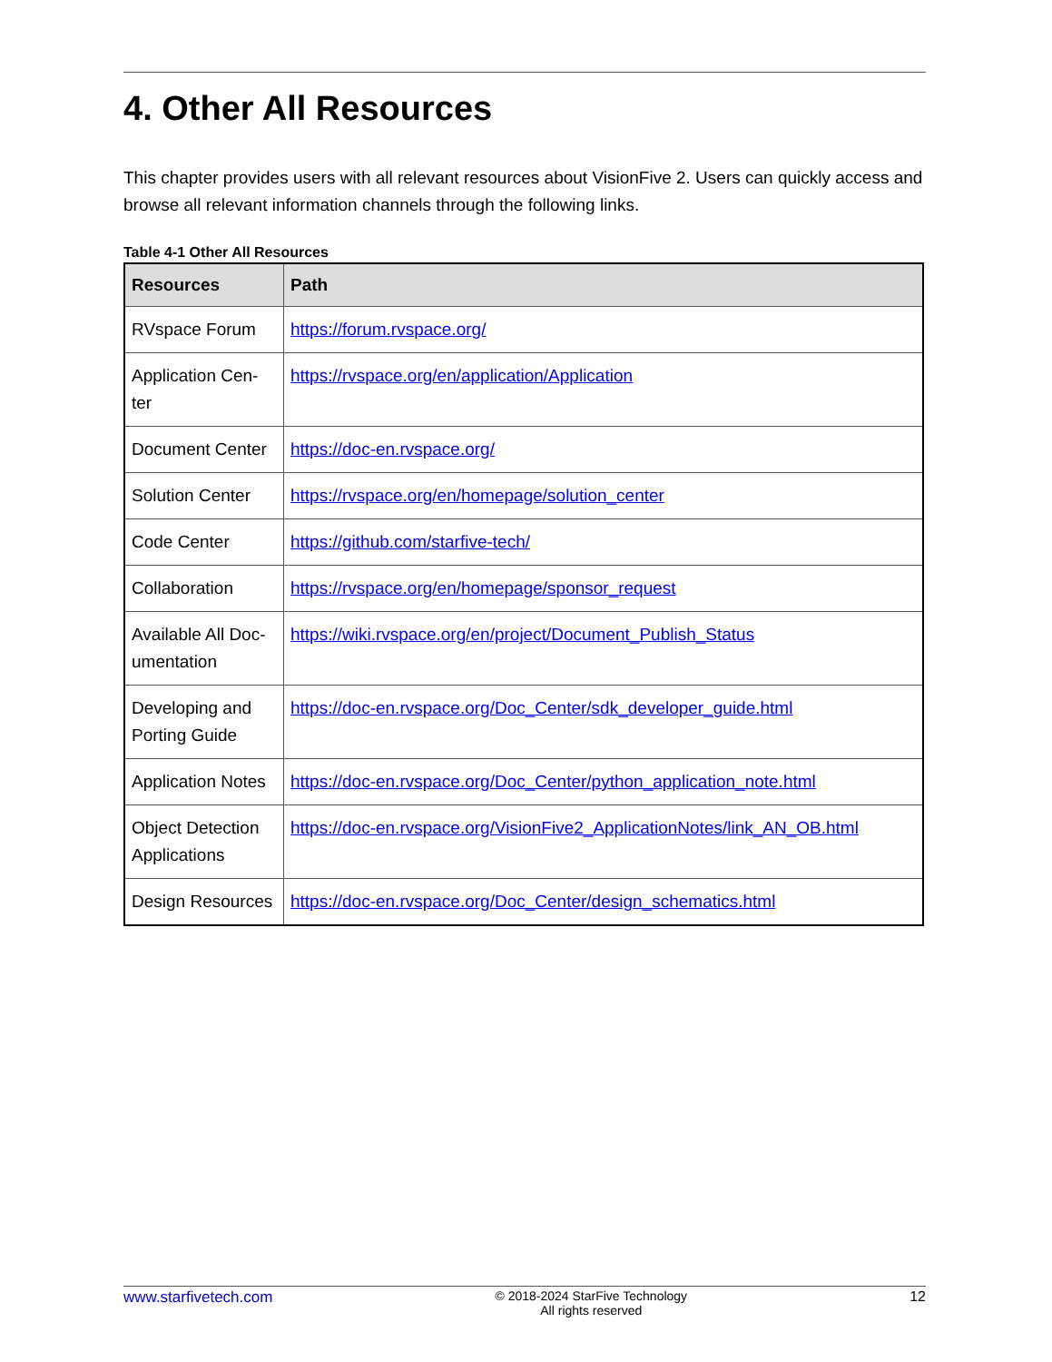4. Other All Resources
This chapter provides users with all relevant resources about VisionFive 2. Users can quickly access and browse all relevant information channels through the following links.
Table 4-1 Other All Resources
| Resources | Path |
| --- | --- |
| RVspace Forum | https://forum.rvspace.org/ |
| Application Cen-ter | https://rvspace.org/en/application/Application |
| Document Center | https://doc-en.rvspace.org/ |
| Solution Center | https://rvspace.org/en/homepage/solution_center |
| Code Center | https://github.com/starfive-tech/ |
| Collaboration | https://rvspace.org/en/homepage/sponsor_request |
| Available All Doc-umentation | https://wiki.rvspace.org/en/project/Document_Publish_Status |
| Developing and Porting Guide | https://doc-en.rvspace.org/Doc_Center/sdk_developer_guide.html |
| Application Notes | https://doc-en.rvspace.org/Doc_Center/python_application_note.html |
| Object Detection Applications | https://doc-en.rvspace.org/VisionFive2_ApplicationNotes/link_AN_OB.html |
| Design Resources | https://doc-en.rvspace.org/Doc_Center/design_schematics.html |
www.starfivetech.com © 2018-2024 StarFive Technology
All rights reserved 12